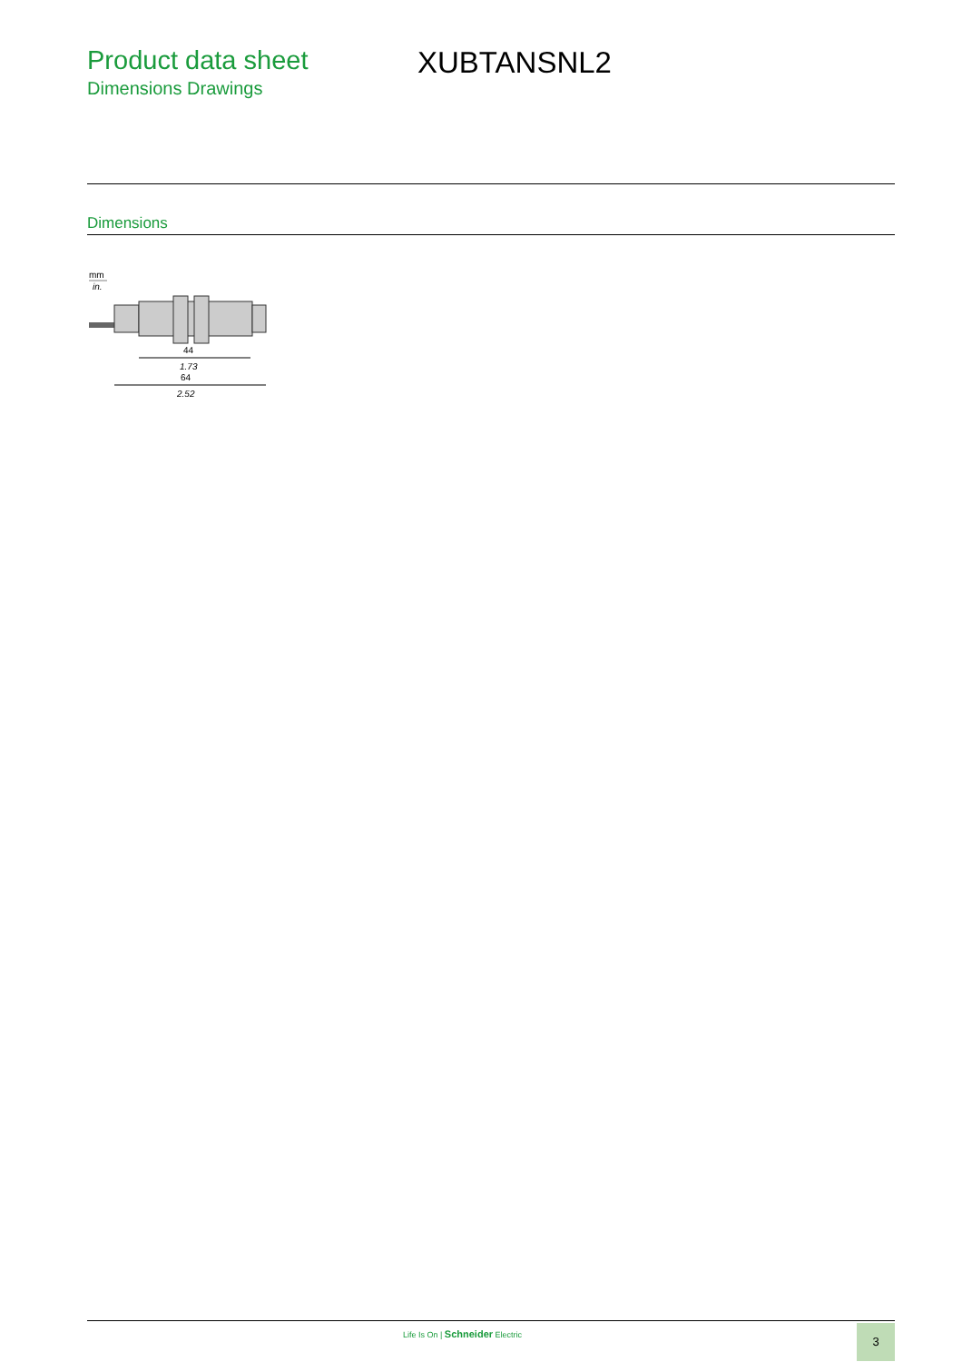Product data sheet
Dimensions Drawings
XUBTANSNL2
Dimensions
mm
in.
44
1.73
64
2.52
Life Is On | Schneider Electric
3